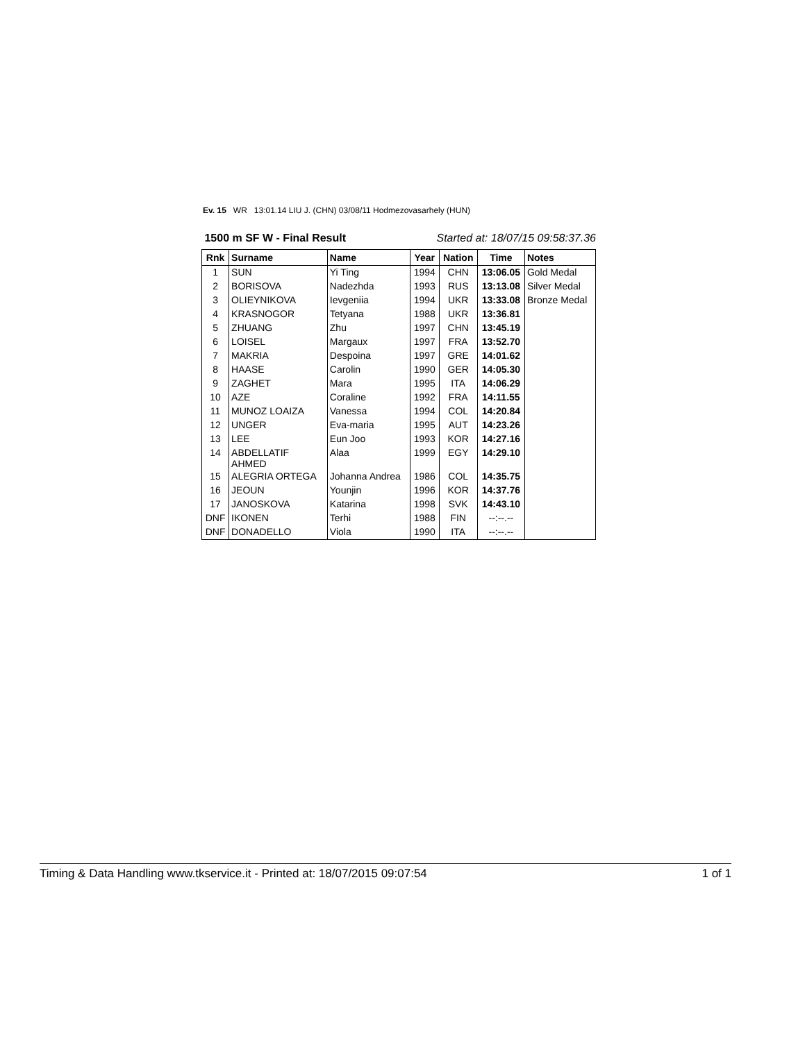Ev. 15 WR 13:01.14 LIU J. (CHN) 03/08/11 Hodmezovasarhely (HUN)
1500 m SF W - Final Result Started at: 18/07/15 09:58:37.36
| Rnk | Surname | Name | Year | Nation | Time | Notes |
| --- | --- | --- | --- | --- | --- | --- |
| 1 | SUN | Yi Ting | 1994 | CHN | 13:06.05 | Gold Medal |
| 2 | BORISOVA | Nadezhda | 1993 | RUS | 13:13.08 | Silver Medal |
| 3 | OLIEYNIKOVA | Ievgeniia | 1994 | UKR | 13:33.08 | Bronze Medal |
| 4 | KRASNOGOR | Tetyana | 1988 | UKR | 13:36.81 | |
| 5 | ZHUANG | Zhu | 1997 | CHN | 13:45.19 | |
| 6 | LOISEL | Margaux | 1997 | FRA | 13:52.70 | |
| 7 | MAKRIA | Despoina | 1997 | GRE | 14:01.62 | |
| 8 | HAASE | Carolin | 1990 | GER | 14:05.30 | |
| 9 | ZAGHET | Mara | 1995 | ITA | 14:06.29 | |
| 10 | AZE | Coraline | 1992 | FRA | 14:11.55 | |
| 11 | MUNOZ LOAIZA | Vanessa | 1994 | COL | 14:20.84 | |
| 12 | UNGER | Eva-maria | 1995 | AUT | 14:23.26 | |
| 13 | LEE | Eun Joo | 1993 | KOR | 14:27.16 | |
| 14 | ABDELLATIF AHMED | Alaa | 1999 | EGY | 14:29.10 | |
| 15 | ALEGRIA ORTEGA | Johanna Andrea | 1986 | COL | 14:35.75 | |
| 16 | JEOUN | Younjin | 1996 | KOR | 14:37.76 | |
| 17 | JANOSKOVA | Katarina | 1998 | SVK | 14:43.10 | |
| DNF | IKONEN | Terhi | 1988 | FIN | --:--.-- | |
| DNF | DONADELLO | Viola | 1990 | ITA | --:--.-- | |
Timing & Data Handling www.tkservice.it - Printed at: 18/07/2015 09:07:54 1 of 1